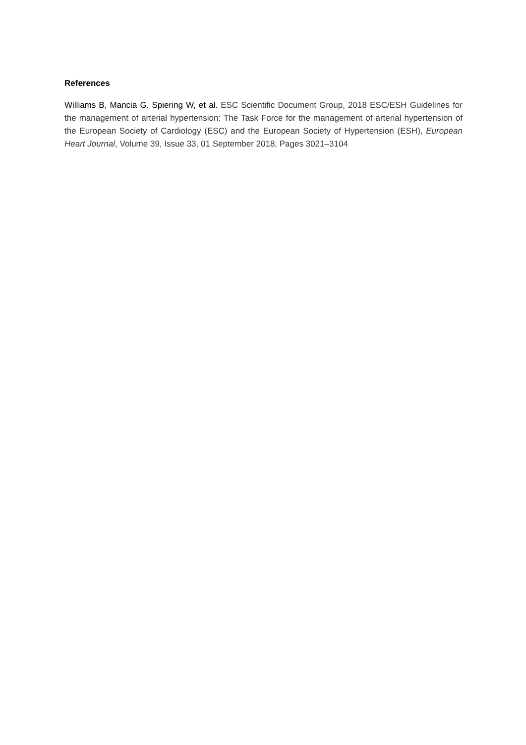References
Williams B, Mancia G, Spiering W, et al. ESC Scientific Document Group, 2018 ESC/ESH Guidelines for the management of arterial hypertension: The Task Force for the management of arterial hypertension of the European Society of Cardiology (ESC) and the European Society of Hypertension (ESH), European Heart Journal, Volume 39, Issue 33, 01 September 2018, Pages 3021–3104